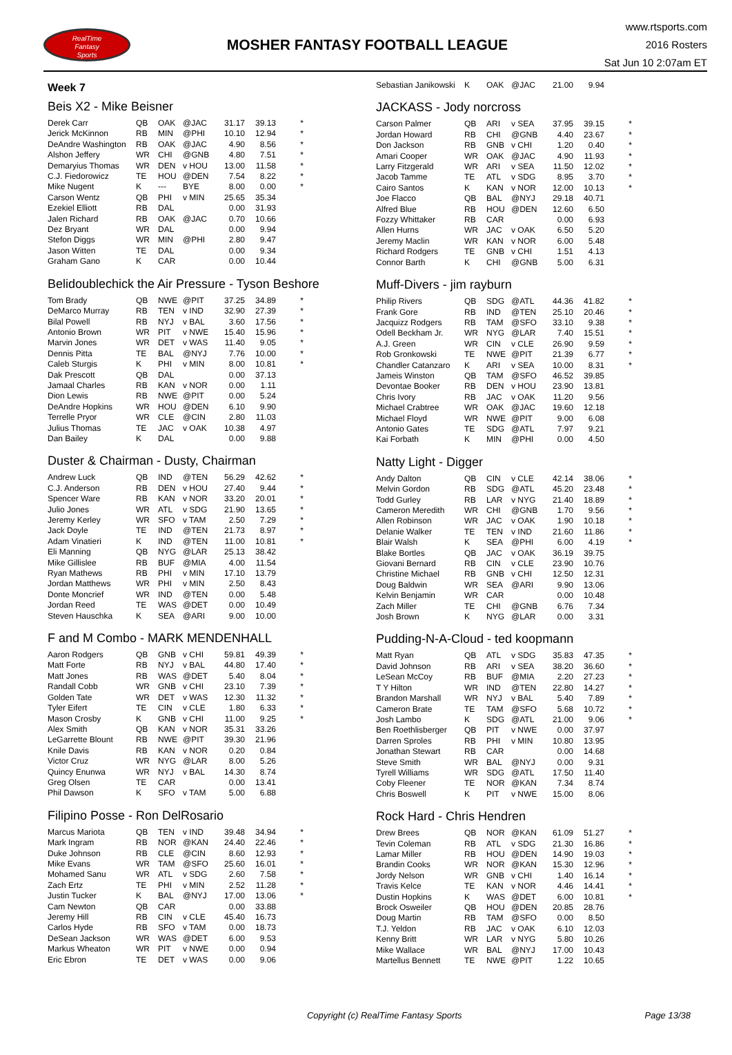RealTime
Fantasy
Sports
MOSHER FANTASY FOOTBALL LEAGUE
www.rtsports.com
2016 Rosters
Sat Jun 10 2:07am ET
Week 7
Beis X2 - Mike Beisner
| Derek Carr | QB | OAK | @JAC | 31.17 | 39.13 | * |
| Jerick McKinnon | RB | MIN | @PHI | 10.10 | 12.94 | * |
| DeAndre Washington | RB | OAK | @JAC | 4.90 | 8.56 | * |
| Alshon Jeffery | WR | CHI | @GNB | 4.80 | 7.51 | * |
| Demaryius Thomas | WR | DEN | v HOU | 13.00 | 11.58 | * |
| C.J. Fiedorowicz | TE | HOU | @DEN | 7.54 | 8.22 | * |
| Mike Nugent | K | --- | BYE | 8.00 | 0.00 | * |
| Carson Wentz | QB | PHI | v MIN | 25.65 | 35.34 | |
| Ezekiel Elliott | RB | DAL | | 0.00 | 31.93 | |
| Jalen Richard | RB | OAK | @JAC | 0.70 | 10.66 | |
| Dez Bryant | WR | DAL | | 0.00 | 9.94 | |
| Stefon Diggs | WR | MIN | @PHI | 2.80 | 9.47 | |
| Jason Witten | TE | DAL | | 0.00 | 9.34 | |
| Graham Gano | K | CAR | | 0.00 | 10.44 | |
Belidoublechick the Air Pressure - Tyson Beshore
| Tom Brady | QB | NWE | @PIT | 37.25 | 34.89 | * |
| DeMarco Murray | RB | TEN | v IND | 32.90 | 27.39 | * |
| Bilal Powell | RB | NYJ | v BAL | 3.60 | 17.56 | * |
| Antonio Brown | WR | PIT | v NWE | 15.40 | 15.96 | * |
| Marvin Jones | WR | DET | v WAS | 11.40 | 9.05 | * |
| Dennis Pitta | TE | BAL | @NYJ | 7.76 | 10.00 | * |
| Caleb Sturgis | K | PHI | v MIN | 8.00 | 10.81 | * |
| Dak Prescott | QB | DAL | | 0.00 | 37.13 | |
| Jamaal Charles | RB | KAN | v NOR | 0.00 | 1.11 | |
| Dion Lewis | RB | NWE | @PIT | 0.00 | 5.24 | |
| DeAndre Hopkins | WR | HOU | @DEN | 6.10 | 9.90 | |
| Terrelle Pryor | WR | CLE | @CIN | 2.80 | 11.03 | |
| Julius Thomas | TE | JAC | v OAK | 10.38 | 4.97 | |
| Dan Bailey | K | DAL | | 0.00 | 9.88 | |
Duster & Chairman - Dusty, Chairman
| Andrew Luck | QB | IND | @TEN | 56.29 | 42.62 | * |
| C.J. Anderson | RB | DEN | v HOU | 27.40 | 9.44 | * |
| Spencer Ware | RB | KAN | v NOR | 33.20 | 20.01 | * |
| Julio Jones | WR | ATL | v SDG | 21.90 | 13.65 | * |
| Jeremy Kerley | WR | SFO | v TAM | 2.50 | 7.29 | * |
| Jack Doyle | TE | IND | @TEN | 21.73 | 8.97 | * |
| Adam Vinatieri | K | IND | @TEN | 11.00 | 10.81 | * |
| Eli Manning | QB | NYG | @LAR | 25.13 | 38.42 | |
| Mike Gillislee | RB | BUF | @MIA | 4.00 | 11.54 | |
| Ryan Mathews | RB | PHI | v MIN | 17.10 | 13.79 | |
| Jordan Matthews | WR | PHI | v MIN | 2.50 | 8.43 | |
| Donte Moncrief | WR | IND | @TEN | 0.00 | 5.48 | |
| Jordan Reed | TE | WAS | @DET | 0.00 | 10.49 | |
| Steven Hauschka | K | SEA | @ARI | 9.00 | 10.00 | |
F and M Combo - MARK MENDENHALL
| Aaron Rodgers | QB | GNB | v CHI | 59.81 | 49.39 | * |
| Matt Forte | RB | NYJ | v BAL | 44.80 | 17.40 | * |
| Matt Jones | RB | WAS | @DET | 5.40 | 8.04 | * |
| Randall Cobb | WR | GNB | v CHI | 23.10 | 7.39 | * |
| Golden Tate | WR | DET | v WAS | 12.30 | 11.32 | * |
| Tyler Eifert | TE | CIN | v CLE | 1.80 | 6.33 | * |
| Mason Crosby | K | GNB | v CHI | 11.00 | 9.25 | * |
| Alex Smith | QB | KAN | v NOR | 35.31 | 33.26 | |
| LeGarrette Blount | RB | NWE | @PIT | 39.30 | 21.96 | |
| Knile Davis | RB | KAN | v NOR | 0.20 | 0.84 | |
| Victor Cruz | WR | NYG | @LAR | 8.00 | 5.26 | |
| Quincy Enunwa | WR | NYJ | v BAL | 14.30 | 8.74 | |
| Greg Olsen | TE | CAR | | 0.00 | 13.41 | |
| Phil Dawson | K | SFO | v TAM | 5.00 | 6.88 | |
Filipino Posse - Ron DelRosario
| Marcus Mariota | QB | TEN | v IND | 39.48 | 34.94 | * |
| Mark Ingram | RB | NOR | @KAN | 24.40 | 22.46 | * |
| Duke Johnson | RB | CLE | @CIN | 8.60 | 12.93 | * |
| Mike Evans | WR | TAM | @SFO | 25.60 | 16.01 | * |
| Mohamed Sanu | WR | ATL | v SDG | 2.60 | 7.58 | * |
| Zach Ertz | TE | PHI | v MIN | 2.52 | 11.28 | * |
| Justin Tucker | K | BAL | @NYJ | 17.00 | 13.06 | * |
| Cam Newton | QB | CAR | | 0.00 | 33.88 | |
| Jeremy Hill | RB | CIN | v CLE | 45.40 | 16.73 | |
| Carlos Hyde | RB | SFO | v TAM | 0.00 | 18.73 | |
| DeSean Jackson | WR | WAS | @DET | 6.00 | 9.53 | |
| Markus Wheaton | WR | PIT | v NWE | 0.00 | 0.94 | |
| Eric Ebron | TE | DET | v WAS | 0.00 | 9.06 | |
| Sebastian Janikowski | K | OAK | @JAC | 21.00 | 9.94 | |
JACKASS - Jody norcross
| Carson Palmer | QB | ARI | v SEA | 37.95 | 39.15 | * |
| Jordan Howard | RB | CHI | @GNB | 4.40 | 23.67 | * |
| Don Jackson | RB | GNB | v CHI | 1.20 | 0.40 | * |
| Amari Cooper | WR | OAK | @JAC | 4.90 | 11.93 | * |
| Larry Fitzgerald | WR | ARI | v SEA | 11.50 | 12.02 | * |
| Jacob Tamme | TE | ATL | v SDG | 8.95 | 3.70 | * |
| Cairo Santos | K | KAN | v NOR | 12.00 | 10.13 | * |
| Joe Flacco | QB | BAL | @NYJ | 29.18 | 40.71 | |
| Alfred Blue | RB | HOU | @DEN | 12.60 | 6.50 | |
| Fozzy Whittaker | RB | CAR | | 0.00 | 6.93 | |
| Allen Hurns | WR | JAC | v OAK | 6.50 | 5.20 | |
| Jeremy Maclin | WR | KAN | v NOR | 6.00 | 5.48 | |
| Richard Rodgers | TE | GNB | v CHI | 1.51 | 4.13 | |
| Connor Barth | K | CHI | @GNB | 5.00 | 6.31 | |
Muff-Divers - jim rayburn
| Philip Rivers | QB | SDG | @ATL | 44.36 | 41.82 | * |
| Frank Gore | RB | IND | @TEN | 25.10 | 20.46 | * |
| Jacquizz Rodgers | RB | TAM | @SFO | 33.10 | 9.38 | * |
| Odell Beckham Jr. | WR | NYG | @LAR | 7.40 | 15.51 | * |
| A.J. Green | WR | CIN | v CLE | 26.90 | 9.59 | * |
| Rob Gronkowski | TE | NWE | @PIT | 21.39 | 6.77 | * |
| Chandler Catanzaro | K | ARI | v SEA | 10.00 | 8.31 | * |
| Jameis Winston | QB | TAM | @SFO | 46.52 | 39.85 | |
| Devontae Booker | RB | DEN | v HOU | 23.90 | 13.81 | |
| Chris Ivory | RB | JAC | v OAK | 11.20 | 9.56 | |
| Michael Crabtree | WR | OAK | @JAC | 19.60 | 12.18 | |
| Michael Floyd | WR | NWE | @PIT | 9.00 | 6.08 | |
| Antonio Gates | TE | SDG | @ATL | 7.97 | 9.21 | |
| Kai Forbath | K | MIN | @PHI | 0.00 | 4.50 | |
Natty Light - Digger
| Andy Dalton | QB | CIN | v CLE | 42.14 | 38.06 | * |
| Melvin Gordon | RB | SDG | @ATL | 45.20 | 23.48 | * |
| Todd Gurley | RB | LAR | v NYG | 21.40 | 18.89 | * |
| Cameron Meredith | WR | CHI | @GNB | 1.70 | 9.56 | * |
| Allen Robinson | WR | JAC | v OAK | 1.90 | 10.18 | * |
| Delanie Walker | TE | TEN | v IND | 21.60 | 11.86 | * |
| Blair Walsh | K | SEA | @PHI | 6.00 | 4.19 | * |
| Blake Bortles | QB | JAC | v OAK | 36.19 | 39.75 | |
| Giovani Bernard | RB | CIN | v CLE | 23.90 | 10.76 | |
| Christine Michael | RB | GNB | v CHI | 12.50 | 12.31 | |
| Doug Baldwin | WR | SEA | @ARI | 9.90 | 13.06 | |
| Kelvin Benjamin | WR | CAR | | 0.00 | 10.48 | |
| Zach Miller | TE | CHI | @GNB | 6.76 | 7.34 | |
| Josh Brown | K | NYG | @LAR | 0.00 | 3.31 | |
Pudding-N-A-Cloud - ted koopmann
| Matt Ryan | QB | ATL | v SDG | 35.83 | 47.35 | * |
| David Johnson | RB | ARI | v SEA | 38.20 | 36.60 | * |
| LeSean McCoy | RB | BUF | @MIA | 2.20 | 27.23 | * |
| T Y Hilton | WR | IND | @TEN | 22.80 | 14.27 | * |
| Brandon Marshall | WR | NYJ | v BAL | 5.40 | 7.89 | * |
| Cameron Brate | TE | TAM | @SFO | 5.68 | 10.72 | * |
| Josh Lambo | K | SDG | @ATL | 21.00 | 9.06 | * |
| Ben Roethlisberger | QB | PIT | v NWE | 0.00 | 37.97 | |
| Darren Sproles | RB | PHI | v MIN | 10.80 | 13.95 | |
| Jonathan Stewart | RB | CAR | | 0.00 | 14.68 | |
| Steve Smith | WR | BAL | @NYJ | 0.00 | 9.31 | |
| Tyrell Williams | WR | SDG | @ATL | 17.50 | 11.40 | |
| Coby Fleener | TE | NOR | @KAN | 7.34 | 8.74 | |
| Chris Boswell | K | PIT | v NWE | 15.00 | 8.06 | |
Rock Hard - Chris Hendren
| Drew Brees | QB | NOR | @KAN | 61.09 | 51.27 | * |
| Tevin Coleman | RB | ATL | v SDG | 21.30 | 16.86 | * |
| Lamar Miller | RB | HOU | @DEN | 14.90 | 19.03 | * |
| Brandin Cooks | WR | NOR | @KAN | 15.30 | 12.96 | * |
| Jordy Nelson | WR | GNB | v CHI | 1.40 | 16.14 | * |
| Travis Kelce | TE | KAN | v NOR | 4.46 | 14.41 | * |
| Dustin Hopkins | K | WAS | @DET | 6.00 | 10.81 | * |
| Brock Osweiler | QB | HOU | @DEN | 20.85 | 28.76 | |
| Doug Martin | RB | TAM | @SFO | 0.00 | 8.50 | |
| T.J. Yeldon | RB | JAC | v OAK | 6.10 | 12.03 | |
| Kenny Britt | WR | LAR | v NYG | 5.80 | 10.26 | |
| Mike Wallace | WR | BAL | @NYJ | 17.00 | 10.43 | |
| Martellus Bennett | TE | NWE | @PIT | 1.22 | 10.65 | |
Copyright (c) RealTime Fantasy Sports
Page 13/38